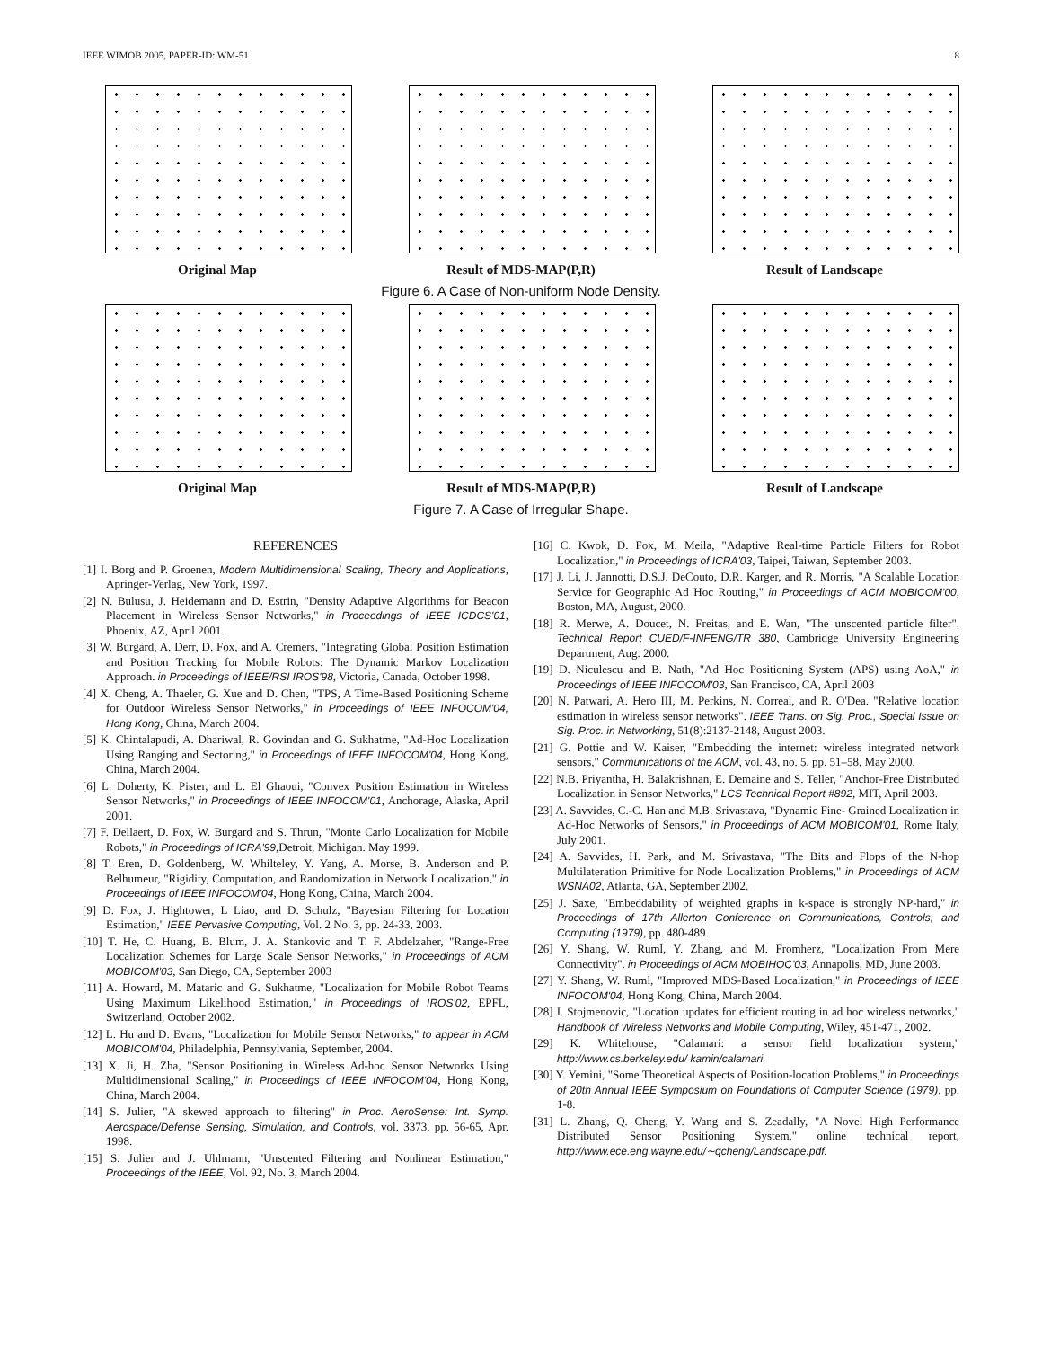IEEE WIMOB 2005, PAPER-ID: WM-51 8
Original Map Result of MDS-MAP(P,R) Result of Landscape
Figure 6. A Case of Non-uniform Node Density.
Original Map Result of MDS-MAP(P,R) Result of Landscape
Figure 7. A Case of Irregular Shape.
REFERENCES
[1] I. Borg and P. Groenen, Modern Multidimensional Scaling, Theory and Applications, Apringer-Verlag, New York, 1997.
[2] N. Bulusu, J. Heidemann and D. Estrin, "Density Adaptive Algorithms for Beacon Placement in Wireless Sensor Networks," in Proceedings of IEEE ICDCS'01, Phoenix, AZ, April 2001.
[3] W. Burgard, A. Derr, D. Fox, and A. Cremers, "Integrating Global Position Estimation and Position Tracking for Mobile Robots: The Dynamic Markov Localization Approach. in Proceedings of IEEE/RSI IROS'98, Victoria, Canada, October 1998.
[4] X. Cheng, A. Thaeler, G. Xue and D. Chen, "TPS, A Time-Based Positioning Scheme for Outdoor Wireless Sensor Networks," in Proceedings of IEEE INFOCOM'04, Hong Kong, China, March 2004.
[5] K. Chintalapudi, A. Dhariwal, R. Govindan and G. Sukhatme, "Ad-Hoc Localization Using Ranging and Sectoring," in Proceedings of IEEE INFOCOM'04, Hong Kong, China, March 2004.
[6] L. Doherty, K. Pister, and L. El Ghaoui, "Convex Position Estimation in Wireless Sensor Networks," in Proceedings of IEEE INFOCOM'01, Anchorage, Alaska, April 2001.
[7] F. Dellaert, D. Fox, W. Burgard and S. Thrun, "Monte Carlo Localization for Mobile Robots," in Proceedings of ICRA'99,Detroit, Michigan. May 1999.
[8] T. Eren, D. Goldenberg, W. Whilteley, Y. Yang, A. Morse, B. Anderson and P. Belhumeur, "Rigidity, Computation, and Randomization in Network Localization," in Proceedings of IEEE INFOCOM'04, Hong Kong, China, March 2004.
[9] D. Fox, J. Hightower, L Liao, and D. Schulz, "Bayesian Filtering for Location Estimation," IEEE Pervasive Computing, Vol. 2 No. 3, pp. 24-33, 2003.
[10] T. He, C. Huang, B. Blum, J. A. Stankovic and T. F. Abdelzaher, "Range-Free Localization Schemes for Large Scale Sensor Networks," in Proceedings of ACM MOBICOM'03, San Diego, CA, September 2003
[11] A. Howard, M. Mataric and G. Sukhatme, "Localization for Mobile Robot Teams Using Maximum Likelihood Estimation," in Proceedings of IROS'02, EPFL, Switzerland, October 2002.
[12] L. Hu and D. Evans, "Localization for Mobile Sensor Networks," to appear in ACM MOBICOM'04, Philadelphia, Pennsylvania, September, 2004.
[13] X. Ji, H. Zha, "Sensor Positioning in Wireless Ad-hoc Sensor Networks Using Multidimensional Scaling," in Proceedings of IEEE INFOCOM'04, Hong Kong, China, March 2004.
[14] S. Julier, "A skewed approach to filtering" in Proc. AeroSense: Int. Symp. Aerospace/Defense Sensing, Simulation, and Controls, vol. 3373, pp. 56-65, Apr. 1998.
[15] S. Julier and J. Uhlmann, "Unscented Filtering and Nonlinear Estimation," Proceedings of the IEEE, Vol. 92, No. 3, March 2004.
[16] C. Kwok, D. Fox, M. Meila, "Adaptive Real-time Particle Filters for Robot Localization," in Proceedings of ICRA'03, Taipei, Taiwan, September 2003.
[17] J. Li, J. Jannotti, D.S.J. DeCouto, D.R. Karger, and R. Morris, "A Scalable Location Service for Geographic Ad Hoc Routing," in Proceedings of ACM MOBICOM'00, Boston, MA, August, 2000.
[18] R. Merwe, A. Doucet, N. Freitas, and E. Wan, "The unscented particle filter". Technical Report CUED/F-INFENG/TR 380, Cambridge University Engineering Department, Aug. 2000.
[19] D. Niculescu and B. Nath, "Ad Hoc Positioning System (APS) using AoA," in Proceedings of IEEE INFOCOM'03, San Francisco, CA, April 2003
[20] N. Patwari, A. Hero III, M. Perkins, N. Correal, and R. O'Dea. "Relative location estimation in wireless sensor networks". IEEE Trans. on Sig. Proc., Special Issue on Sig. Proc. in Networking, 51(8):2137-2148, August 2003.
[21] G. Pottie and W. Kaiser, "Embedding the internet: wireless integrated network sensors," Communications of the ACM, vol. 43, no. 5, pp. 51–58, May 2000.
[22] N.B. Priyantha, H. Balakrishnan, E. Demaine and S. Teller, "Anchor-Free Distributed Localization in Sensor Networks," LCS Technical Report #892, MIT, April 2003.
[23] A. Savvides, C.-C. Han and M.B. Srivastava, "Dynamic Fine- Grained Localization in Ad-Hoc Networks of Sensors," in Proceedings of ACM MOBICOM'01, Rome Italy, July 2001.
[24] A. Savvides, H. Park, and M. Srivastava, "The Bits and Flops of the N-hop Multilateration Primitive for Node Localization Problems," in Proceedings of ACM WSNA02, Atlanta, GA, September 2002.
[25] J. Saxe, "Embeddability of weighted graphs in k-space is strongly NP-hard," in Proceedings of 17th Allerton Conference on Communications, Controls, and Computing (1979), pp. 480-489.
[26] Y. Shang, W. Ruml, Y. Zhang, and M. Fromherz, "Localization From Mere Connectivity". in Proceedings of ACM MOBIHOC'03, Annapolis, MD, June 2003.
[27] Y. Shang, W. Ruml, "Improved MDS-Based Localization," in Proceedings of IEEE INFOCOM'04, Hong Kong, China, March 2004.
[28] I. Stojmenovic, "Location updates for efficient routing in ad hoc wireless networks," Handbook of Wireless Networks and Mobile Computing, Wiley, 451-471, 2002.
[29] K. Whitehouse, "Calamari: a sensor field localization system," http://www.cs.berkeley.edu/ kamin/calamari.
[30] Y. Yemini, "Some Theoretical Aspects of Position-location Problems," in Proceedings of 20th Annual IEEE Symposium on Foundations of Computer Science (1979), pp. 1-8.
[31] L. Zhang, Q. Cheng, Y. Wang and S. Zeadally, "A Novel High Performance Distributed Sensor Positioning System," online technical report, http://www.ece.eng.wayne.edu/∼qcheng/Landscape.pdf.